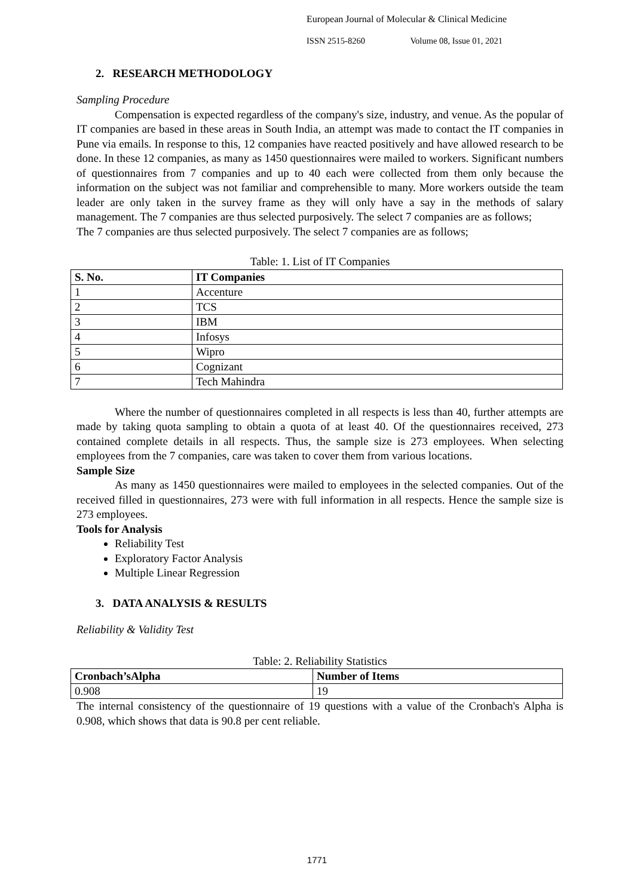European Journal of Molecular & Clinical Medicine
ISSN 2515-8260 Volume 08, Issue 01, 2021
2. RESEARCH METHODOLOGY
Sampling Procedure
Compensation is expected regardless of the company's size, industry, and venue. As the popular of IT companies are based in these areas in South India, an attempt was made to contact the IT companies in Pune via emails. In response to this, 12 companies have reacted positively and have allowed research to be done. In these 12 companies, as many as 1450 questionnaires were mailed to workers. Significant numbers of questionnaires from 7 companies and up to 40 each were collected from them only because the information on the subject was not familiar and comprehensible to many. More workers outside the team leader are only taken in the survey frame as they will only have a say in the methods of salary management. The 7 companies are thus selected purposively. The select 7 companies are as follows;
The 7 companies are thus selected purposively. The select 7 companies are as follows;
Table: 1. List of IT Companies
| S. No. | IT Companies |
| --- | --- |
| 1 | Accenture |
| 2 | TCS |
| 3 | IBM |
| 4 | Infosys |
| 5 | Wipro |
| 6 | Cognizant |
| 7 | Tech Mahindra |
Where the number of questionnaires completed in all respects is less than 40, further attempts are made by taking quota sampling to obtain a quota of at least 40. Of the questionnaires received, 273 contained complete details in all respects. Thus, the sample size is 273 employees. When selecting employees from the 7 companies, care was taken to cover them from various locations.
Sample Size
As many as 1450 questionnaires were mailed to employees in the selected companies. Out of the received filled in questionnaires, 273 were with full information in all respects. Hence the sample size is 273 employees.
Tools for Analysis
Reliability Test
Exploratory Factor Analysis
Multiple Linear Regression
3. DATA ANALYSIS & RESULTS
Reliability & Validity Test
Table: 2. Reliability Statistics
| Cronbach’sAlpha | Number of Items |
| --- | --- |
| 0.908 | 19 |
The internal consistency of the questionnaire of 19 questions with a value of the Cronbach's Alpha is 0.908, which shows that data is 90.8 per cent reliable.
1771